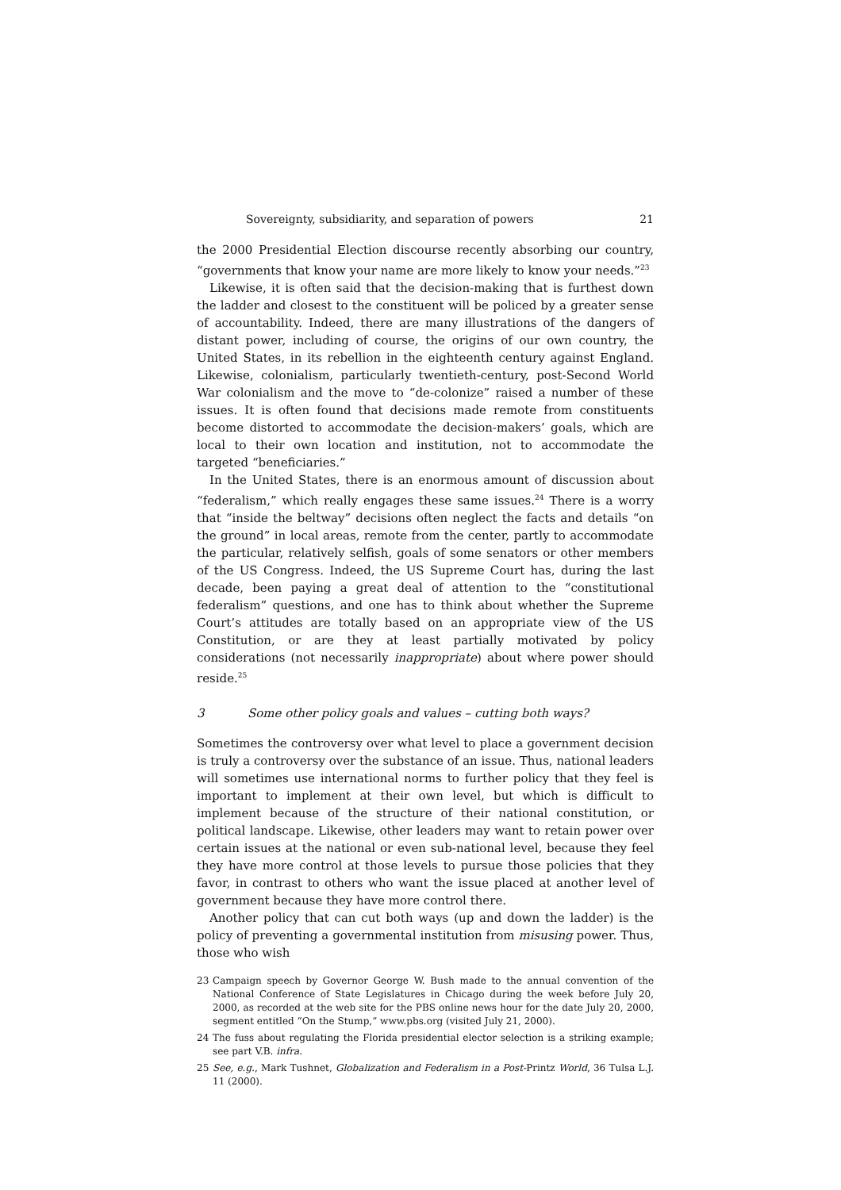Sovereignty, subsidiarity, and separation of powers 21
the 2000 Presidential Election discourse recently absorbing our country, “governments that know your name are more likely to know your needs.”<sup>23</sup>
Likewise, it is often said that the decision-making that is furthest down the ladder and closest to the constituent will be policed by a greater sense of accountability. Indeed, there are many illustrations of the dangers of distant power, including of course, the origins of our own country, the United States, in its rebellion in the eighteenth century against England. Likewise, colonialism, particularly twentieth-century, post-Second World War colonialism and the move to “de-colonize” raised a number of these issues. It is often found that decisions made remote from constituents become distorted to accommodate the decision-makers’ goals, which are local to their own location and institution, not to accommodate the targeted “beneficiaries.”
In the United States, there is an enormous amount of discussion about “federalism,” which really engages these same issues.<sup>24</sup> There is a worry that “inside the beltway” decisions often neglect the facts and details “on the ground” in local areas, remote from the center, partly to accommodate the particular, relatively selfish, goals of some senators or other members of the US Congress. Indeed, the US Supreme Court has, during the last decade, been paying a great deal of attention to the “constitutional federalism” questions, and one has to think about whether the Supreme Court’s attitudes are totally based on an appropriate view of the US Constitution, or are they at least partially motivated by policy considerations (not necessarily inappropriate) about where power should reside.<sup>25</sup>
3 Some other policy goals and values – cutting both ways?
Sometimes the controversy over what level to place a government decision is truly a controversy over the substance of an issue. Thus, national leaders will sometimes use international norms to further policy that they feel is important to implement at their own level, but which is difficult to implement because of the structure of their national constitution, or political landscape. Likewise, other leaders may want to retain power over certain issues at the national or even sub-national level, because they feel they have more control at those levels to pursue those policies that they favor, in contrast to others who want the issue placed at another level of government because they have more control there.
Another policy that can cut both ways (up and down the ladder) is the policy of preventing a governmental institution from misusing power. Thus, those who wish
23 Campaign speech by Governor George W. Bush made to the annual convention of the National Conference of State Legislatures in Chicago during the week before July 20, 2000, as recorded at the web site for the PBS online news hour for the date July 20, 2000, segment entitled “On the Stump,” www.pbs.org (visited July 21, 2000).
24 The fuss about regulating the Florida presidential elector selection is a striking example; see part V.B. infra.
25 See, e.g., Mark Tushnet, Globalization and Federalism in a Post-Printz World, 36 Tulsa L.J. 11 (2000).